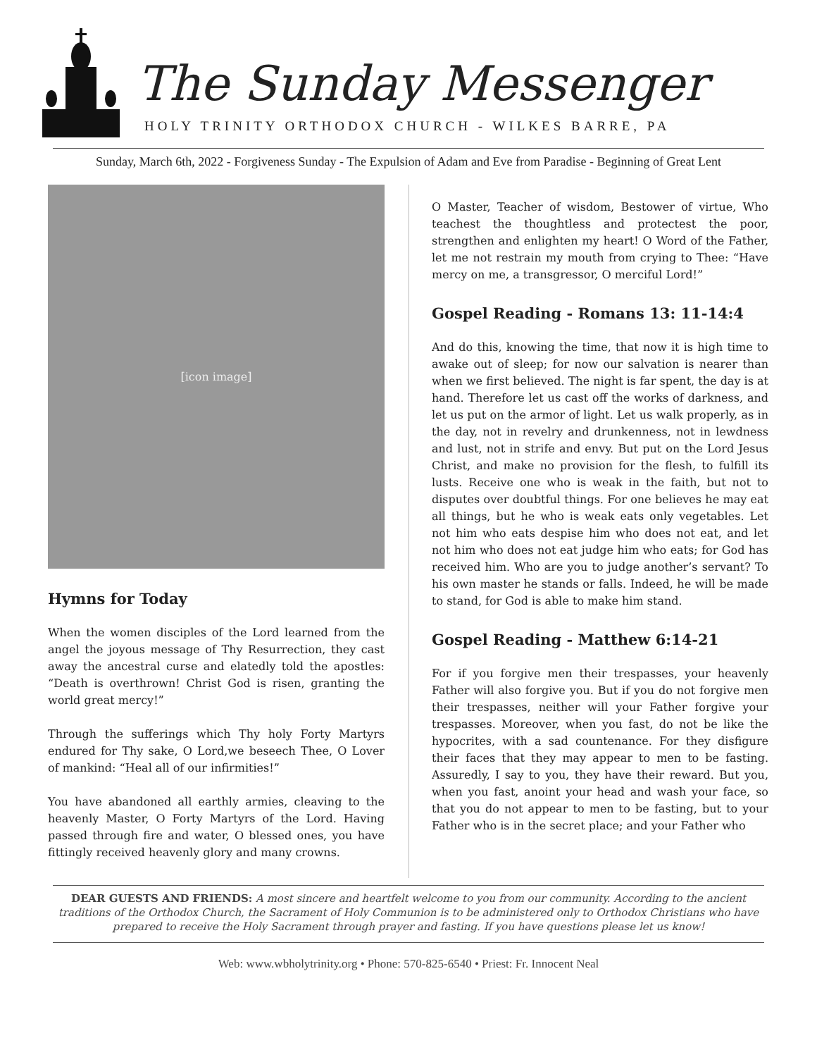The Sunday Messenger
HOLY TRINITY ORTHODOX CHURCH - WILKES BARRE, PA
Sunday, March 6th, 2022 - Forgiveness Sunday - The Expulsion of Adam and Eve from Paradise - Beginning of Great Lent
[icon image]
Hymns for Today
When the women disciples of the Lord learned from the angel the joyous message of Thy Resurrection, they cast away the ancestral curse and elatedly told the apostles: “Death is overthrown! Christ God is risen, granting the world great mercy!”
Through the sufferings which Thy holy Forty Martyrs endured for Thy sake, O Lord,we beseech Thee, O Lover of mankind: “Heal all of our infirmities!”
You have abandoned all earthly armies, cleaving to the heavenly Master, O Forty Martyrs of the Lord. Having passed through fire and water, O blessed ones, you have fittingly received heavenly glory and many crowns.
O Master, Teacher of wisdom, Bestower of virtue, Who teachest the thoughtless and protectest the poor, strengthen and enlighten my heart! O Word of the Father, let me not restrain my mouth from crying to Thee: “Have mercy on me, a transgressor, O merciful Lord!”
Gospel Reading - Romans 13: 11-14:4
And do this, knowing the time, that now it is high time to awake out of sleep; for now our salvation is nearer than when we first believed. The night is far spent, the day is at hand. Therefore let us cast off the works of darkness, and let us put on the armor of light. Let us walk properly, as in the day, not in revelry and drunkenness, not in lewdness and lust, not in strife and envy. But put on the Lord Jesus Christ, and make no provision for the flesh, to fulfill its lusts. Receive one who is weak in the faith, but not to disputes over doubtful things. For one believes he may eat all things, but he who is weak eats only vegetables. Let not him who eats despise him who does not eat, and let not him who does not eat judge him who eats; for God has received him. Who are you to judge another’s servant? To his own master he stands or falls. Indeed, he will be made to stand, for God is able to make him stand.
Gospel Reading - Matthew 6:14-21
For if you forgive men their trespasses, your heavenly Father will also forgive you. But if you do not forgive men their trespasses, neither will your Father forgive your trespasses. Moreover, when you fast, do not be like the hypocrites, with a sad countenance. For they disfigure their faces that they may appear to men to be fasting. Assuredly, I say to you, they have their reward. But you, when you fast, anoint your head and wash your face, so that you do not appear to men to be fasting, but to your Father who is in the secret place; and your Father who
DEAR GUESTS AND FRIENDS: A most sincere and heartfelt welcome to you from our community. According to the ancient traditions of the Orthodox Church, the Sacrament of Holy Communion is to be administered only to Orthodox Christians who have prepared to receive the Holy Sacrament through prayer and fasting. If you have questions please let us know!
Web: www.wbholytrinity.org • Phone: 570-825-6540 • Priest: Fr. Innocent Neal